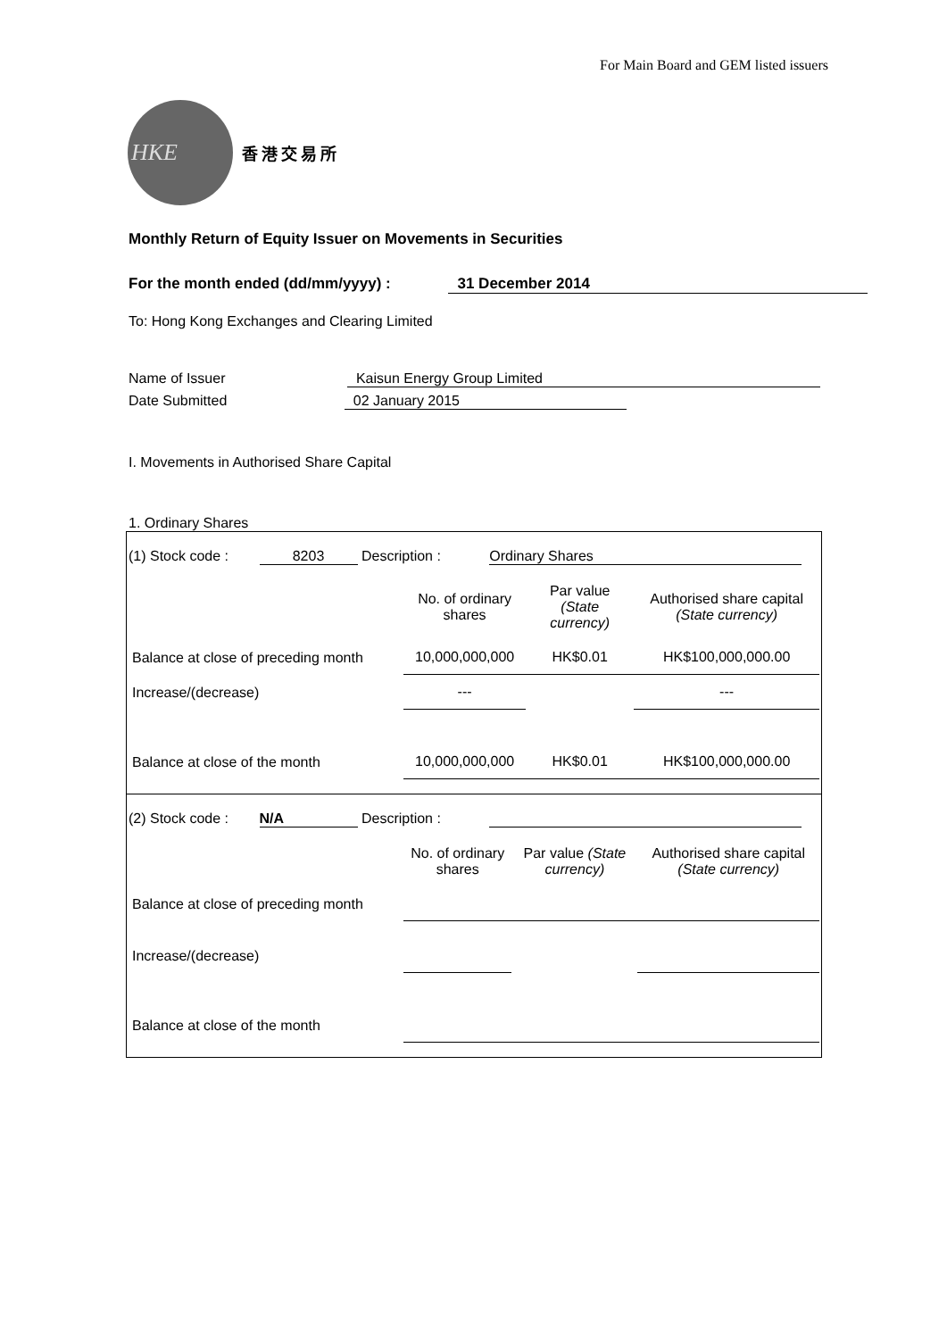For Main Board and GEM listed issuers
HKE
香港交易所
Monthly Return of Equity Issuer on Movements in Securities
For the month ended (dd/mm/yyyy) : 31 December 2014
To: Hong Kong Exchanges and Clearing Limited
Name of Issuer Kaisun Energy Group Limited
Date Submitted 02 January 2015
I. Movements in Authorised Share Capital
1. Ordinary Shares
(1) Stock code : 8203 Description : Ordinary Shares
| | No. of ordinary shares | Par value (State currency) | Authorised share capital (State currency) |
| --- | --- | --- | --- |
| Balance at close of preceding month | 10,000,000,000 | HK$0.01 | HK$100,000,000.00 |
| Increase/(decrease) | --- | | --- |
| Balance at close of the month | 10,000,000,000 | HK$0.01 | HK$100,000,000.00 |
(2) Stock code : N/A Description :
| | No. of ordinary shares | Par value (State currency) | Authorised share capital (State currency) |
| --- | --- | --- | --- |
| Balance at close of preceding month | | | |
| Increase/(decrease) | | | |
| Balance at close of the month | | | |